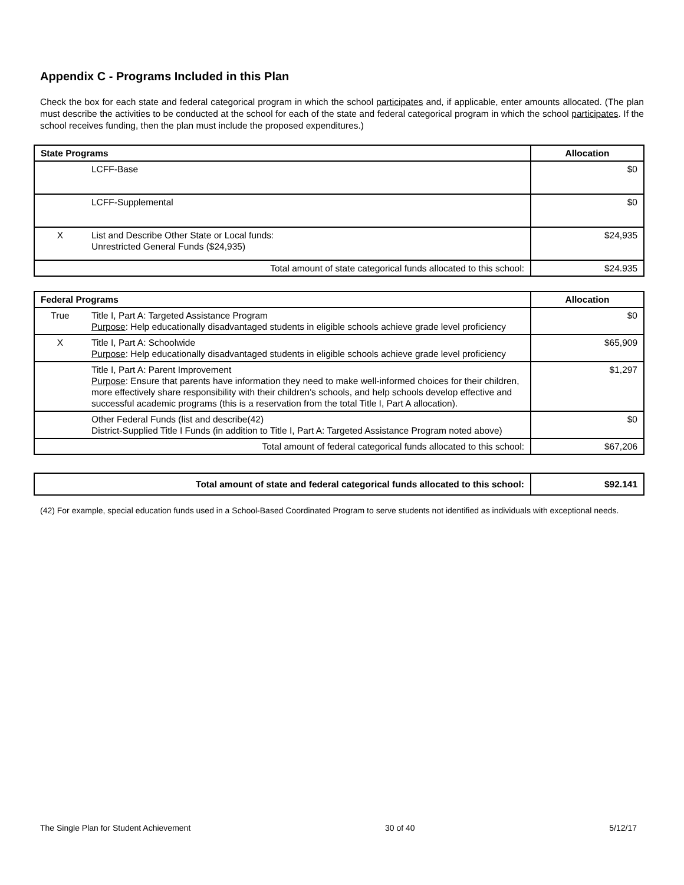Appendix C - Programs Included in this Plan
Check the box for each state and federal categorical program in which the school participates and, if applicable, enter amounts allocated. (The plan must describe the activities to be conducted at the school for each of the state and federal categorical program in which the school participates. If the school receives funding, then the plan must include the proposed expenditures.)
| State Programs | | Allocation |
| --- | --- | --- |
| | LCFF-Base | $0 |
| | LCFF-Supplemental | $0 |
| X | List and Describe Other State or Local funds: Unrestricted General Funds ($24,935) | $24,935 |
| Total amount of state categorical funds allocated to this school: | | $24.935 |
| Federal Programs | | Allocation |
| --- | --- | --- |
| True | Title I, Part A: Targeted Assistance Program Purpose : Help educationally disadvantaged students in eligible schools achieve grade level proficiency | $0 |
| X | Title I, Part A: Schoolwide Purpose : Help educationally disadvantaged students in eligible schools achieve grade level proficiency | $65,909 |
| | Title I, Part A: Parent Improvement Purpose : Ensure that parents have information they need to make well-informed choices for their children, more effectively share responsibility with their children's schools, and help schools develop effective and successful academic programs (this is a reservation from the total Title I, Part A allocation). | $1,297 |
| | Other Federal Funds (list and describe(42) District-Supplied Title I Funds (in addition to Title I, Part A: Targeted Assistance Program noted above) | $0 |
| Total amount of federal categorical funds allocated to this school: | | $67,206 |
| Total amount of state and federal categorical funds allocated to this school: | $92.141 |
| --- | --- |
(42) For example, special education funds used in a School-Based Coordinated Program to serve students not identified as individuals with exceptional needs.
The Single Plan for Student Achievement 30 of 40 5/12/17